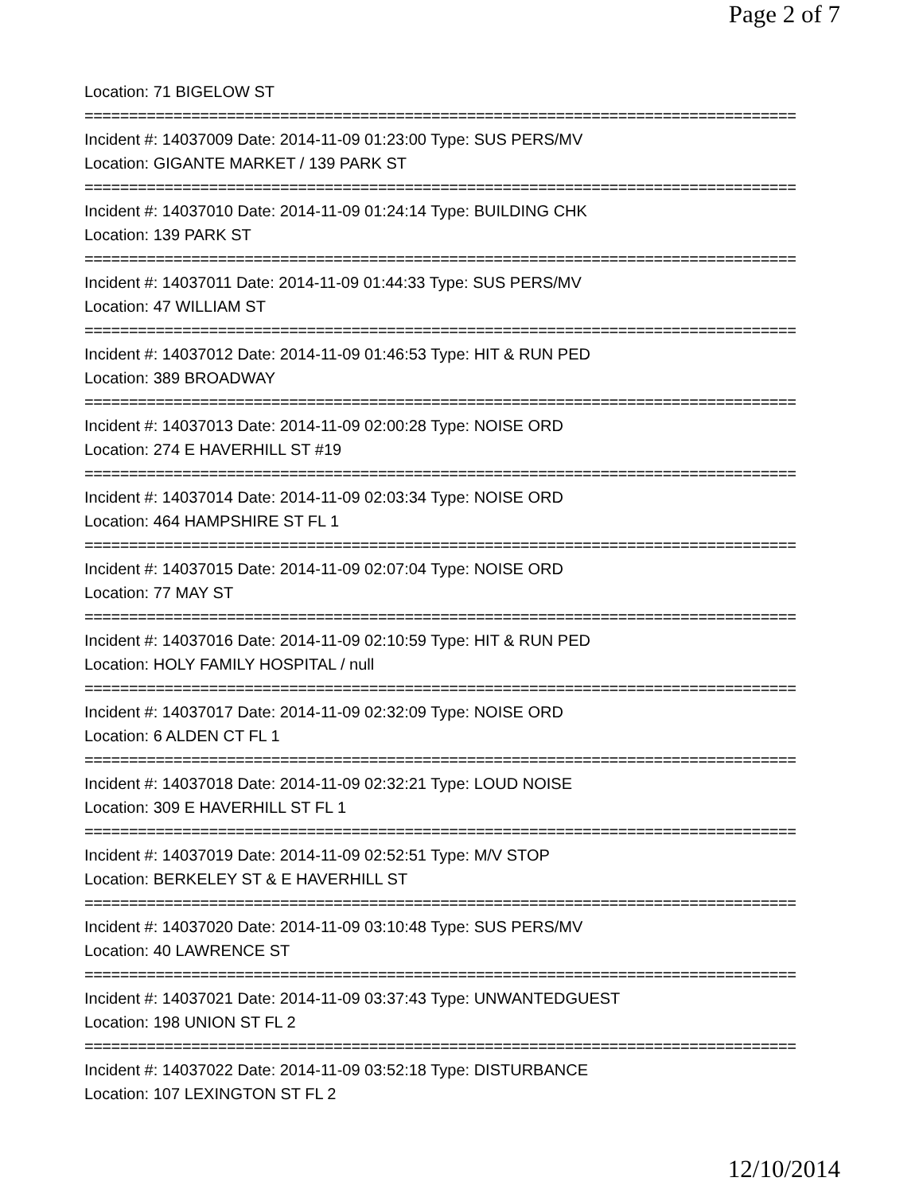Page 2 of 7
Location: 71 BIGELOW ST
================================================================================
Incident #: 14037009 Date: 2014-11-09 01:23:00 Type: SUS PERS/MV
Location: GIGANTE MARKET / 139 PARK ST
================================================================================
Incident #: 14037010 Date: 2014-11-09 01:24:14 Type: BUILDING CHK
Location: 139 PARK ST
================================================================================
Incident #: 14037011 Date: 2014-11-09 01:44:33 Type: SUS PERS/MV
Location: 47 WILLIAM ST
================================================================================
Incident #: 14037012 Date: 2014-11-09 01:46:53 Type: HIT & RUN PED
Location: 389 BROADWAY
================================================================================
Incident #: 14037013 Date: 2014-11-09 02:00:28 Type: NOISE ORD
Location: 274 E HAVERHILL ST #19
================================================================================
Incident #: 14037014 Date: 2014-11-09 02:03:34 Type: NOISE ORD
Location: 464 HAMPSHIRE ST FL 1
================================================================================
Incident #: 14037015 Date: 2014-11-09 02:07:04 Type: NOISE ORD
Location: 77 MAY ST
================================================================================
Incident #: 14037016 Date: 2014-11-09 02:10:59 Type: HIT & RUN PED
Location: HOLY FAMILY HOSPITAL / null
================================================================================
Incident #: 14037017 Date: 2014-11-09 02:32:09 Type: NOISE ORD
Location: 6 ALDEN CT FL 1
================================================================================
Incident #: 14037018 Date: 2014-11-09 02:32:21 Type: LOUD NOISE
Location: 309 E HAVERHILL ST FL 1
================================================================================
Incident #: 14037019 Date: 2014-11-09 02:52:51 Type: M/V STOP
Location: BERKELEY ST & E HAVERHILL ST
================================================================================
Incident #: 14037020 Date: 2014-11-09 03:10:48 Type: SUS PERS/MV
Location: 40 LAWRENCE ST
================================================================================
Incident #: 14037021 Date: 2014-11-09 03:37:43 Type: UNWANTEDGUEST
Location: 198 UNION ST FL 2
================================================================================
Incident #: 14037022 Date: 2014-11-09 03:52:18 Type: DISTURBANCE
Location: 107 LEXINGTON ST FL 2
12/10/2014